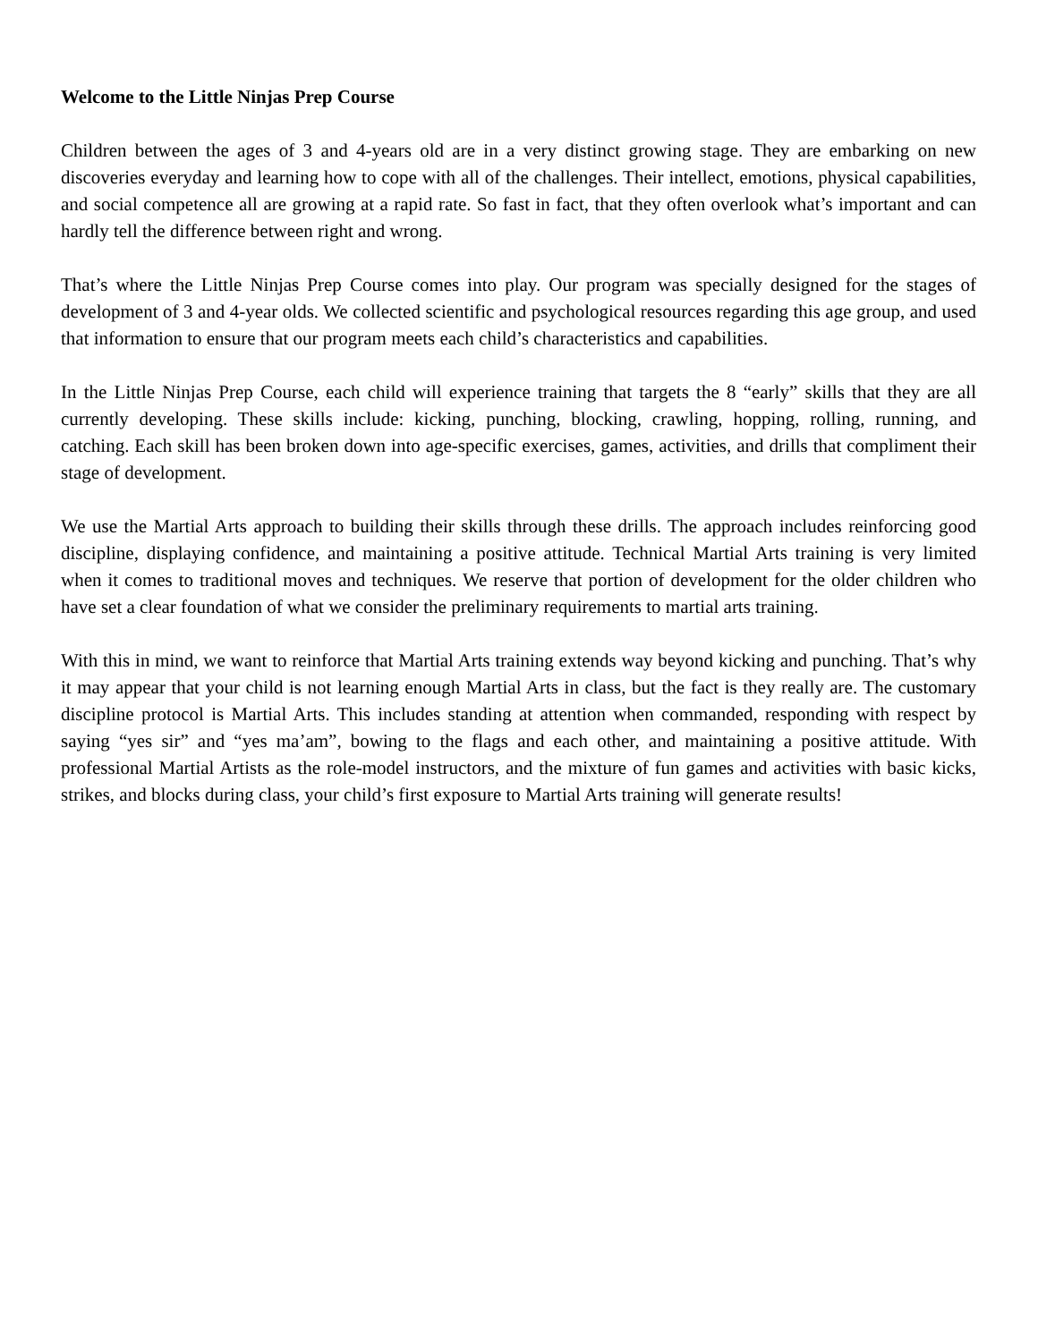Welcome to the Little Ninjas Prep Course
Children between the ages of 3 and 4-years old are in a very distinct growing stage. They are embarking on new discoveries everyday and learning how to cope with all of the challenges. Their intellect, emotions, physical capabilities, and social competence all are growing at a rapid rate. So fast in fact, that they often overlook what’s important and can hardly tell the difference between right and wrong.
That’s where the Little Ninjas Prep Course comes into play. Our program was specially designed for the stages of development of 3 and 4-year olds. We collected scientific and psychological resources regarding this age group, and used that information to ensure that our program meets each child’s characteristics and capabilities.
In the Little Ninjas Prep Course, each child will experience training that targets the 8 “early” skills that they are all currently developing. These skills include: kicking, punching, blocking, crawling, hopping, rolling, running, and catching. Each skill has been broken down into age-specific exercises, games, activities, and drills that compliment their stage of development.
We use the Martial Arts approach to building their skills through these drills. The approach includes reinforcing good discipline, displaying confidence, and maintaining a positive attitude. Technical Martial Arts training is very limited when it comes to traditional moves and techniques. We reserve that portion of development for the older children who have set a clear foundation of what we consider the preliminary requirements to martial arts training.
With this in mind, we want to reinforce that Martial Arts training extends way beyond kicking and punching. That’s why it may appear that your child is not learning enough Martial Arts in class, but the fact is they really are. The customary discipline protocol is Martial Arts. This includes standing at attention when commanded, responding with respect by saying “yes sir” and “yes ma’am”, bowing to the flags and each other, and maintaining a positive attitude. With professional Martial Artists as the role-model instructors, and the mixture of fun games and activities with basic kicks, strikes, and blocks during class, your child’s first exposure to Martial Arts training will generate results!